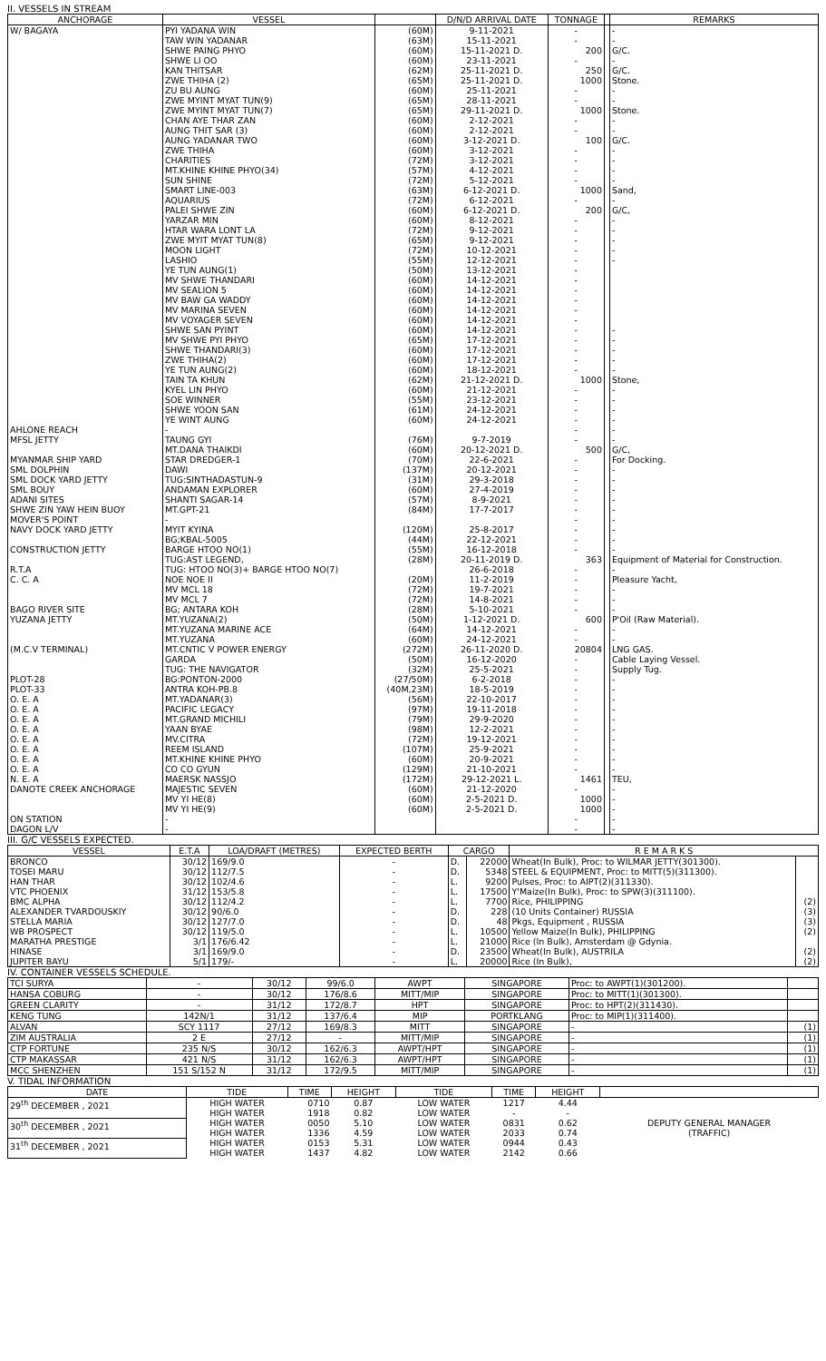II. VESSELS IN STREAM
| ANCHORAGE | VESSEL | | D/N/D ARRIVAL DATE | TONNAGE | | REMARKS |
| --- | --- | --- | --- | --- | --- | --- |
| W/ BAGAYA | PYI YADANA WIN | (60M) | 9-11-2021 | - | | - |
| | TAW WIN YADANAR | (63M) | 15-11-2021 | - | | - |
| | SHWE PAING PHYO | (60M) | 15-11-2021 D. | 200 | | G/C. |
| | SHWE LI OO | (60M) | 23-11-2021 | - | | - |
| | KAN THITSAR | (62M) | 25-11-2021 D. | 250 | | G/C. |
| | ZWE THIHA (2) | (65M) | 25-11-2021 D. | 1000 | | Stone. |
| | ZU BU AUNG | (60M) | 25-11-2021 | - | | - |
| | ZWE MYINT MYAT TUN(9) | (65M) | 28-11-2021 | - | | - |
| | ZWE MYINT MYAT TUN(7) | (65M) | 29-11-2021 D. | 1000 | | Stone. |
| | CHAN AYE THAR ZAN | (60M) | 2-12-2021 | - | | - |
| | AUNG THIT SAR (3) | (60M) | 2-12-2021 | - | | - |
| | AUNG YADANAR TWO | (60M) | 3-12-2021 D. | 100 | | G/C. |
| | ZWE THIHA | (60M) | 3-12-2021 | - | | - |
| | CHARITIES | (72M) | 3-12-2021 | - | | - |
| | MT.KHINE KHINE PHYO(34) | (57M) | 4-12-2021 | - | | - |
| | SUN SHINE | (72M) | 5-12-2021 | - | | - |
| | SMART LINE-003 | (63M) | 6-12-2021 D. | 1000 | | Sand, |
| | AQUARIUS | (72M) | 6-12-2021 | - | | - |
| | PALEI SHWE ZIN | (60M) | 6-12-2021 D. | 200 | | G/C, |
| | YARZAR MIN | (60M) | 8-12-2021 | - | | - |
| | HTAR WARA LONT LA | (72M) | 9-12-2021 | - | | - |
| | ZWE MYIT MYAT TUN(8) | (65M) | 9-12-2021 | - | | - |
| | MOON LIGHT | (72M) | 10-12-2021 | - | | - |
| | LASHIO | (55M) | 12-12-2021 | - | | - |
| | YE TUN AUNG(1) | (50M) | 13-12-2021 | - | | |
| | MV SHWE THANDARI | (60M) | 14-12-2021 | - | | |
| | MV SEALION 5 | (60M) | 14-12-2021 | - | | |
| | MV BAW GA WADDY | (60M) | 14-12-2021 | - | | |
| | MV MARINA SEVEN | (60M) | 14-12-2021 | - | | |
| | MV VOYAGER SEVEN | (60M) | 14-12-2021 | - | | |
| | SHWE SAN PYINT | (60M) | 14-12-2021 | - | | - |
| | MV SHWE PYI PHYO | (65M) | 17-12-2021 | - | | - |
| | SHWE THANDARI(3) | (60M) | 17-12-2021 | - | | - |
| | ZWE THIHA(2) | (60M) | 17-12-2021 | - | | - |
| | YE TUN AUNG(2) | (60M) | 18-12-2021 | - | | - |
| | TAIN TA KHUN | (62M) | 21-12-2021 D. | 1000 | | Stone, |
| | KYEL LIN PHYO | (60M) | 21-12-2021 | - | | - |
| | SOE WINNER | (55M) | 23-12-2021 | - | | - |
| | SHWE YOON SAN | (61M) | 24-12-2021 | - | | - |
| | YE WINT AUNG | (60M) | 24-12-2021 | - | | - |
| AHLONE REACH | - | | | - | | - |
| MFSL JETTY | TAUNG GYI | (76M) | 9-7-2019 | - | | - |
| | MT.DANA THAIKDI | (60M) | 20-12-2021 D. | 500 | | G/C, |
| MYANMAR SHIP YARD | STAR DREDGER-1 | (70M) | 22-6-2021 | - | | For Docking. |
| SML DOLPHIN | DAWI | (137M) | 20-12-2021 | - | | - |
| SML DOCK YARD JETTY | TUG:SINTHADASTUN-9 | (31M) | 29-3-2018 | - | | - |
| SML BOUY | ANDAMAN EXPLORER | (60M) | 27-4-2019 | - | | - |
| ADANI SITES | SHANTI SAGAR-14 | (57M) | 8-9-2021 | - | | - |
| SHWE ZIN YAW HEIN BUOY | MT.GPT-21 | (84M) | 17-7-2017 | - | | - |
| MOVER'S POINT | - | | | - | | - |
| NAVY DOCK YARD JETTY | MYIT KYINA | (120M) | 25-8-2017 | - | | - |
| | BG;KBAL-5005 | (44M) | 22-12-2021 | - | | - |
| CONSTRUCTION JETTY | BARGE HTOO NO(1) | (55M) | 16-12-2018 | - | | - |
| | TUG:AST LEGEND, | (28M) | 20-11-2019 D. | 363 | | Equipment of Material for Construction. |
| R.T.A | TUG: HTOO NO(3)+ BARGE HTOO NO(7) | | 26-6-2018 | - | | - |
| C. C. A | NOE NOE II | (20M) | 11-2-2019 | - | | Pleasure Yacht, |
| | MV MCL 18 | (72M) | 19-7-2021 | - | | - |
| | MV MCL 7 | (72M) | 14-8-2021 | - | | - |
| BAGO RIVER SITE | BG; ANTARA KOH | (28M) | 5-10-2021 | - | | - |
| YUZANA JETTY | MT.YUZANA(2) | (50M) | 1-12-2021 D. | 600 | | P'Oil (Raw Material). |
| | MT.YUZANA MARINE ACE | (64M) | 14-12-2021 | - | | - |
| | MT.YUZANA | (60M) | 24-12-2021 | - | | - |
| (M.C.V TERMINAL) | MT.CNTIC V POWER ENERGY | (272M) | 26-11-2020 D. | 20804 | | LNG GAS. |
| | GARDA | (50M) | 16-12-2020 | - | | Cable Laying Vessel. |
| | TUG: THE NAVIGATOR | (32M) | 25-5-2021 | - | | Supply Tug. |
| PLOT-28 | BG:PONTON-2000 | (27/50M) | 6-2-2018 | - | | - |
| PLOT-33 | ANTRA KOH-PB.8 | (40M,23M) | 18-5-2019 | - | | - |
| O. E. A | MT.YADANAR(3) | (56M) | 22-10-2017 | - | | - |
| O. E. A | PACIFIC LEGACY | (97M) | 19-11-2018 | - | | - |
| O. E. A | MT.GRAND MICHILI | (79M) | 29-9-2020 | - | | - |
| O. E. A | YAAN BYAE | (98M) | 12-2-2021 | - | | - |
| O. E. A | MV.CITRA | (72M) | 19-12-2021 | - | | - |
| O. E. A | REEM ISLAND | (107M) | 25-9-2021 | - | | - |
| O. E. A | MT.KHINE KHINE PHYO | (60M) | 20-9-2021 | - | | - |
| O. E. A | CO CO GYUN | (129M) | 21-10-2021 | - | | - |
| N. E. A | MAERSK NASSJO | (172M) | 29-12-2021 L. | 1461 | | TEU, |
| DANOTE CREEK ANCHORAGE | MAJESTIC SEVEN | (60M) | 21-12-2020 | - | | - |
| | MV YI HE(8) | (60M) | 2-5-2021 D. | 1000 | | - |
| | MV YI HE(9) | (60M) | 2-5-2021 D. | 1000 | | - |
| ON STATION | - | | | - | | - |
| DAGON L/V | - | | | - | | - |
III. G/C VESSELS EXPECTED.
| VESSEL | E.T.A | LOA/DRAFT (METRES) | EXPECTED BERTH | CARGO | | R E M A R K S | |
| --- | --- | --- | --- | --- | --- | --- | --- |
| BRONCO | 30/12 | 169/9.0 | - | D. | 22000 | Wheat(In Bulk), Proc: to WILMAR JETTY(301300). | |
| TOSEI MARU | 30/12 | 112/7.5 | - | D. | 5348 | STEEL & EQUIPMENT, Proc: to MITT(5)(311300). | |
| HAN THAR | 30/12 | 102/4.6 | - | L. | 9200 | Pulses, Proc: to AIPT(2)(311330). | |
| VTC PHOENIX | 31/12 | 153/5.8 | - | L. | 17500 | Y'Maize(In Bulk), Proc: to SPW(3)(311100). | |
| BMC ALPHA | 30/12 | 112/4.2 | - | L. | 7700 | Rice, PHILIPPING | (2) |
| ALEXANDER TVARDOUSKIY | 30/12 | 90/6.0 | - | D. | 228 | (10 Units Container) RUSSIA | (3) |
| STELLA MARIA | 30/12 | 127/7.0 | - | D. | 48 | Pkgs, Equipment , RUSSIA | (3) |
| WB PROSPECT | 30/12 | 119/5.0 | - | L. | 10500 | Yellow Maize(In Bulk), PHILIPPING | (2) |
| MARATHA PRESTIGE | 3/1 | 176/6.42 | - | L. | 21000 | Rice (In Bulk), Amsterdam @ Gdynia. | |
| HINASE | 3/1 | 169/9.0 | - | D. | 23500 | Wheat(In Bulk), AUSTRILA | (2) |
| JUPITER BAYU | 5/1 | 179/- | - | L. | 20000 | Rice (In Bulk), | (2) |
IV. CONTAINER VESSELS SCHEDULE.
| TCI SURYA | - | 30/12 | 99/6.0 | AWPT | SINGAPORE | Proc: to AWPT(1)(301200). | |
| HANSA COBURG | - | 30/12 | 176/8.6 | MITT/MIP | SINGAPORE | Proc: to MITT(1)(301300). | |
| GREEN CLARITY | - | 31/12 | 172/8.7 | HPT | SINGAPORE | Proc: to HPT(2)(311430). | |
| KENG TUNG | 142N/1 | 31/12 | 137/6.4 | MIP | PORTKLANG | Proc: to MIP(1)(311400). | |
| ALVAN | SCY 1117 | 27/12 | 169/8.3 | MITT | SINGAPORE | - | (1) |
| ZIM AUSTRALIA | 2 E | 27/12 | - | MITT/MIP | SINGAPORE | - | (1) |
| CTP FORTUNE | 235 N/S | 30/12 | 162/6.3 | AWPT/HPT | SINGAPORE | - | (1) |
| CTP MAKASSAR | 421 N/S | 31/12 | 162/6.3 | AWPT/HPT | SINGAPORE | - | (1) |
| MCC SHENZHEN | 151 S/152 N | 31/12 | 172/9.5 | MITT/MIP | SINGAPORE | - | (1) |
V. TIDAL INFORMATION
| DATE | TIDE | TIME | HEIGHT | TIDE | TIME | HEIGHT | |
| --- | --- | --- | --- | --- | --- | --- | --- |
| 29<sup>th</sup> DECEMBER , 2021 | HIGH WATER | 0710 | 0.87 | LOW WATER | 1217 | 4.44 | |
| | HIGH WATER | 1918 | 0.82 | LOW WATER | - | - | |
| 30<sup>th</sup> DECEMBER , 2021 | HIGH WATER | 0050 | 5.10 | LOW WATER | 0831 | 0.62 | DEPUTY GENERAL MANAGER (TRAFFIC) |
| | HIGH WATER | 1336 | 4.59 | LOW WATER | 2033 | 0.74 | |
| 31<sup>th</sup> DECEMBER , 2021 | HIGH WATER | 0153 | 5.31 | LOW WATER | 0944 | 0.43 | |
| | HIGH WATER | 1437 | 4.82 | LOW WATER | 2142 | 0.66 | |